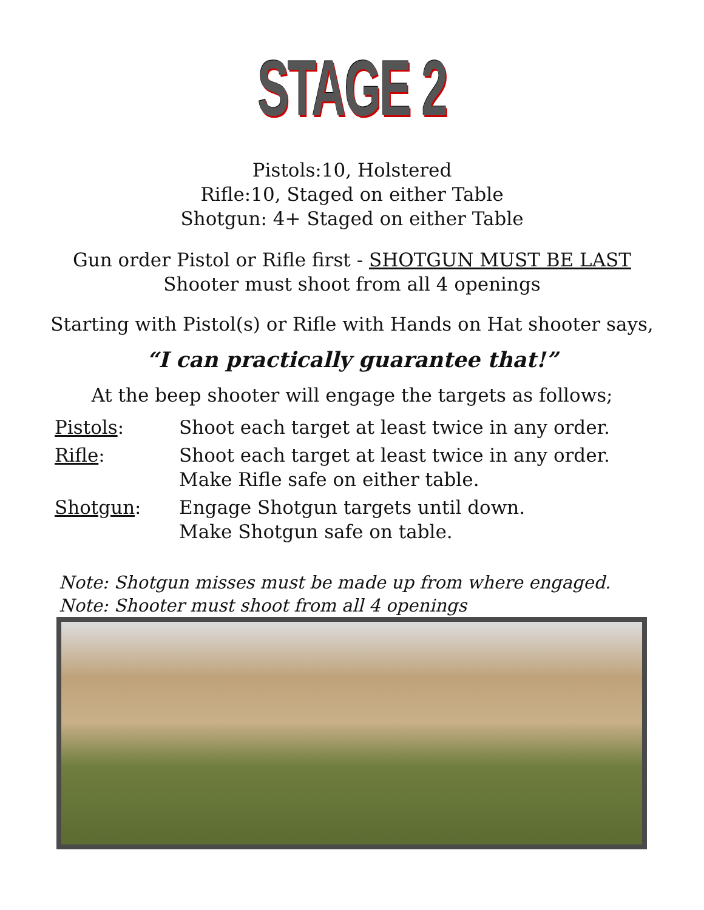STAGE 2
Pistols:10, Holstered
Rifle:10, Staged on either Table
Shotgun: 4+ Staged on either Table
Gun order Pistol or Rifle first - SHOTGUN MUST BE LAST
Shooter must shoot from all 4 openings
Starting with Pistol(s) or Rifle with Hands on Hat shooter says,
“I can practically guarantee that!”
At the beep shooter will engage the targets as follows;
| Pistols : | Shoot each target at least twice in any order. |
| Rifle : | Shoot each target at least twice in any order. Make Rifle safe on either table. |
| Shotgun : | Engage Shotgun targets until down. Make Shotgun safe on table. |
Note: Shotgun misses must be made up from where engaged.
Note: Shooter must shoot from all 4 openings